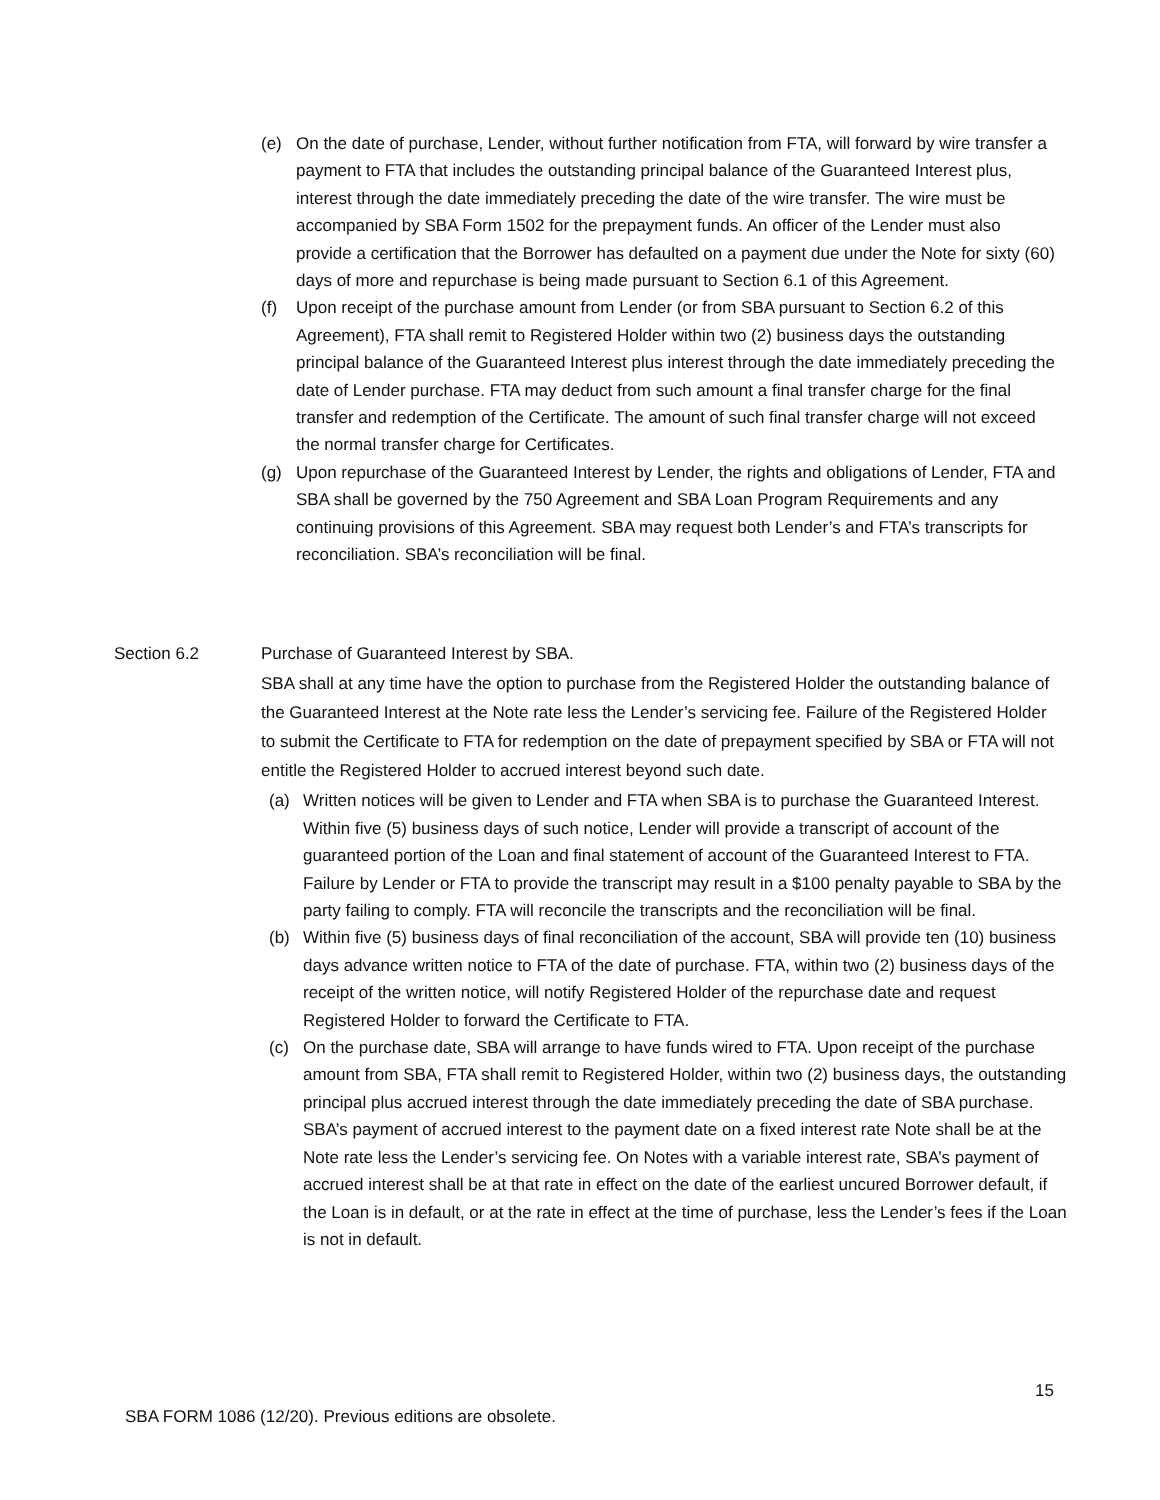(e) On the date of purchase, Lender, without further notification from FTA, will forward by wire transfer a payment to FTA that includes the outstanding principal balance of the Guaranteed Interest plus, interest through the date immediately preceding the date of the wire transfer. The wire must be accompanied by SBA Form 1502 for the prepayment funds. An officer of the Lender must also provide a certification that the Borrower has defaulted on a payment due under the Note for sixty (60) days of more and repurchase is being made pursuant to Section 6.1 of this Agreement.
(f) Upon receipt of the purchase amount from Lender (or from SBA pursuant to Section 6.2 of this Agreement), FTA shall remit to Registered Holder within two (2) business days the outstanding principal balance of the Guaranteed Interest plus interest through the date immediately preceding the date of Lender purchase. FTA may deduct from such amount a final transfer charge for the final transfer and redemption of the Certificate. The amount of such final transfer charge will not exceed the normal transfer charge for Certificates.
(g) Upon repurchase of the Guaranteed Interest by Lender, the rights and obligations of Lender, FTA and SBA shall be governed by the 750 Agreement and SBA Loan Program Requirements and any continuing provisions of this Agreement. SBA may request both Lender’s and FTA’s transcripts for reconciliation. SBA’s reconciliation will be final.
Section 6.2 Purchase of Guaranteed Interest by SBA.
SBA shall at any time have the option to purchase from the Registered Holder the outstanding balance of the Guaranteed Interest at the Note rate less the Lender’s servicing fee. Failure of the Registered Holder to submit the Certificate to FTA for redemption on the date of prepayment specified by SBA or FTA will not entitle the Registered Holder to accrued interest beyond such date.
(a) Written notices will be given to Lender and FTA when SBA is to purchase the Guaranteed Interest. Within five (5) business days of such notice, Lender will provide a transcript of account of the guaranteed portion of the Loan and final statement of account of the Guaranteed Interest to FTA. Failure by Lender or FTA to provide the transcript may result in a $100 penalty payable to SBA by the party failing to comply. FTA will reconcile the transcripts and the reconciliation will be final.
(b) Within five (5) business days of final reconciliation of the account, SBA will provide ten (10) business days advance written notice to FTA of the date of purchase. FTA, within two (2) business days of the receipt of the written notice, will notify Registered Holder of the repurchase date and request Registered Holder to forward the Certificate to FTA.
(c) On the purchase date, SBA will arrange to have funds wired to FTA. Upon receipt of the purchase amount from SBA, FTA shall remit to Registered Holder, within two (2) business days, the outstanding principal plus accrued interest through the date immediately preceding the date of SBA purchase. SBA’s payment of accrued interest to the payment date on a fixed interest rate Note shall be at the Note rate less the Lender’s servicing fee. On Notes with a variable interest rate, SBA’s payment of accrued interest shall be at that rate in effect on the date of the earliest uncured Borrower default, if the Loan is in default, or at the rate in effect at the time of purchase, less the Lender’s fees if the Loan is not in default.
15
SBA FORM 1086 (12/20). Previous editions are obsolete.